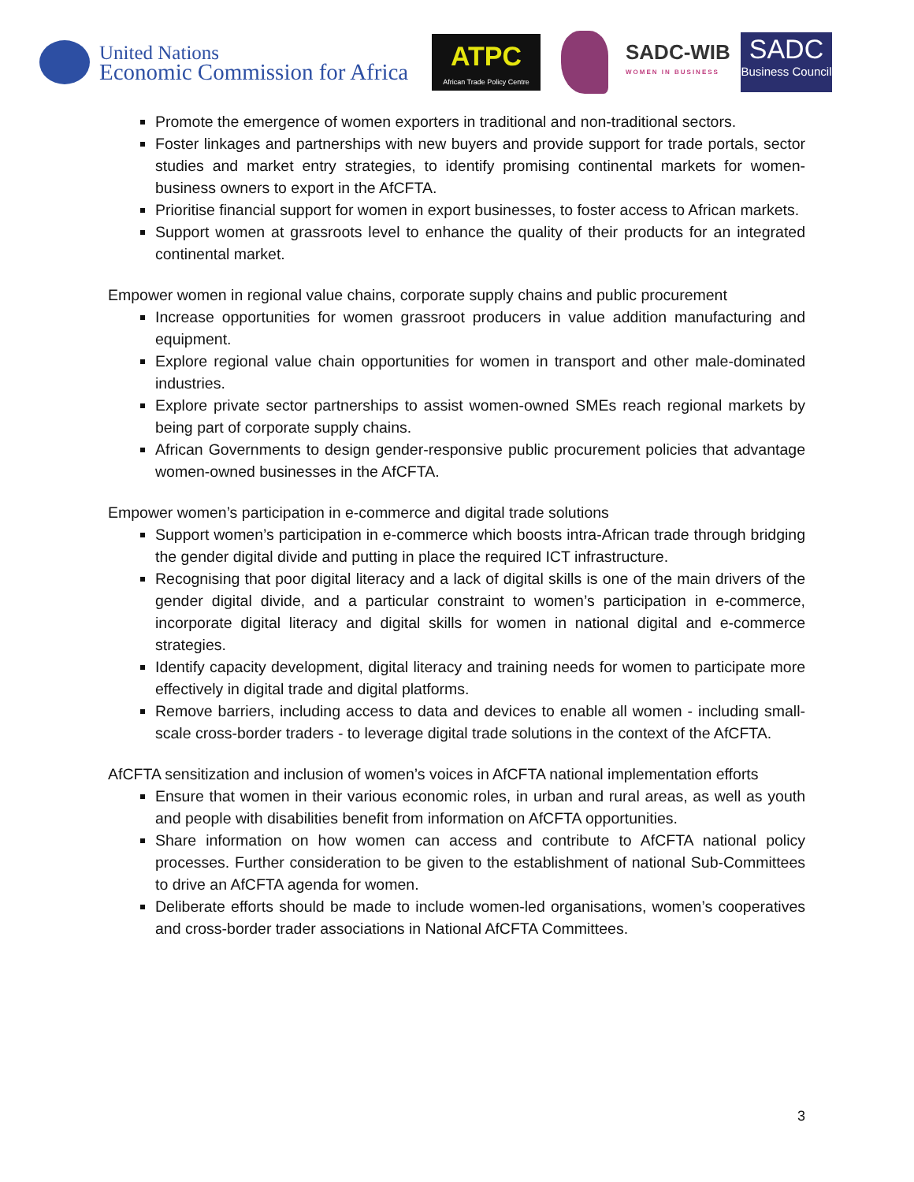United Nations
Economic Commission for Africa
ATPC
African Trade Policy Centre
SADC-WIB
WOMEN IN BUSINESS
SADC
Business Council
Promote the emergence of women exporters in traditional and non-traditional sectors.
Foster linkages and partnerships with new buyers and provide support for trade portals, sector studies and market entry strategies, to identify promising continental markets for women-business owners to export in the AfCFTA.
Prioritise financial support for women in export businesses, to foster access to African markets.
Support women at grassroots level to enhance the quality of their products for an integrated continental market.
Empower women in regional value chains, corporate supply chains and public procurement
Increase opportunities for women grassroot producers in value addition manufacturing and equipment.
Explore regional value chain opportunities for women in transport and other male-dominated industries.
Explore private sector partnerships to assist women-owned SMEs reach regional markets by being part of corporate supply chains.
African Governments to design gender-responsive public procurement policies that advantage women-owned businesses in the AfCFTA.
Empower women’s participation in e-commerce and digital trade solutions
Support women’s participation in e-commerce which boosts intra-African trade through bridging the gender digital divide and putting in place the required ICT infrastructure.
Recognising that poor digital literacy and a lack of digital skills is one of the main drivers of the gender digital divide, and a particular constraint to women’s participation in e-commerce, incorporate digital literacy and digital skills for women in national digital and e-commerce strategies.
Identify capacity development, digital literacy and training needs for women to participate more effectively in digital trade and digital platforms.
Remove barriers, including access to data and devices to enable all women - including small-scale cross-border traders - to leverage digital trade solutions in the context of the AfCFTA.
AfCFTA sensitization and inclusion of women’s voices in AfCFTA national implementation efforts
Ensure that women in their various economic roles, in urban and rural areas, as well as youth and people with disabilities benefit from information on AfCFTA opportunities.
Share information on how women can access and contribute to AfCFTA national policy processes. Further consideration to be given to the establishment of national Sub-Committees to drive an AfCFTA agenda for women.
Deliberate efforts should be made to include women-led organisations, women’s cooperatives and cross-border trader associations in National AfCFTA Committees.
3